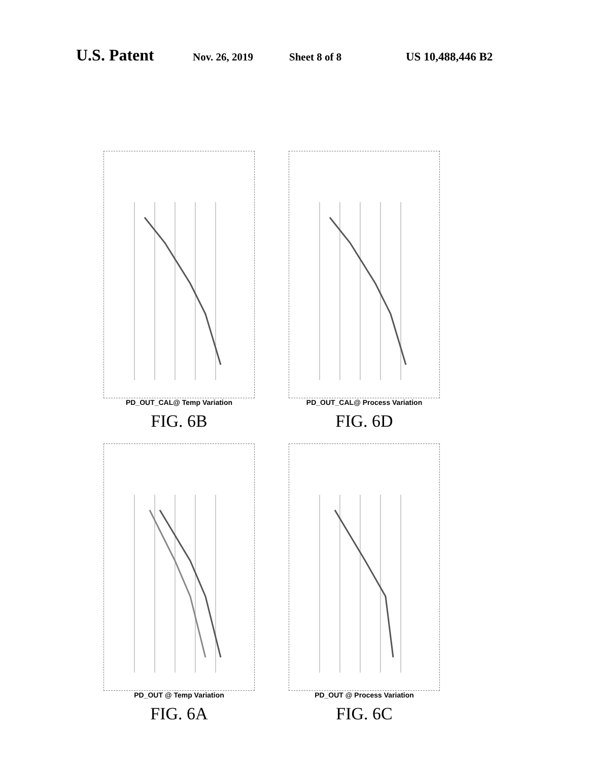U.S. Patent
Nov. 26, 2019 Sheet 8 of 8 US 10,488,446 B2
PD_OUT_CAL@ Temp Variation
FIG. 6B
PD_OUT_CAL@ Process Variation
FIG. 6D
PD_OUT @ Temp Variation
FIG. 6A
PD_OUT @ Process Variation
FIG. 6C